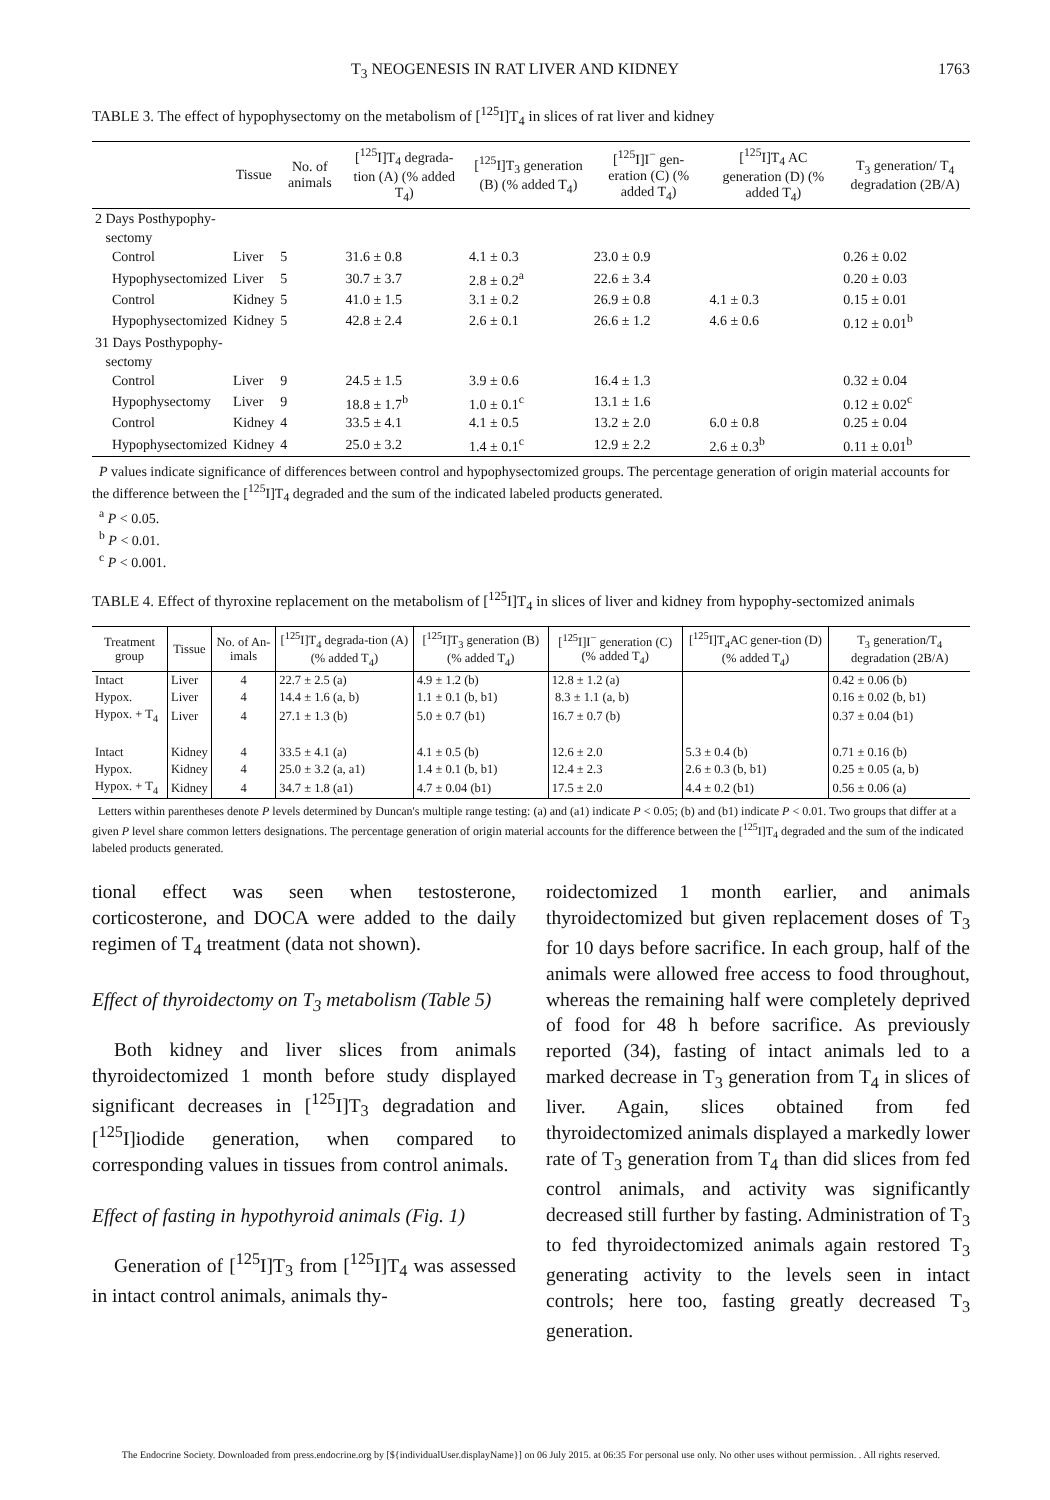T<sub>3</sub> NEOGENESIS IN RAT LIVER AND KIDNEY 1763
TABLE 3. The effect of hypophysectomy on the metabolism of [<sup>125</sup>I]T<sub>4</sub> in slices of rat liver and kidney
| | Tissue | No. of animals | [<sup>125</sup>I]T<sub>4</sub> degrada-tion (A) (% added T<sub>4</sub>) | [<sup>125</sup>I]T<sub>3</sub> generation (B) (% added T<sub>4</sub>) | [<sup>125</sup>I]I<sup>−</sup> gen-eration (C) (% added T<sub>4</sub>) | [<sup>125</sup>I]T<sub>4</sub> AC generation (D) (% added T<sub>4</sub>) | T<sub>3</sub> generation/ T<sub>4</sub> degradation (2B/A) |
| --- | --- | --- | --- | --- | --- | --- | --- |
| 2 Days Posthypophy- sectomy | | | | | | | |
| Control | Liver | 5 | 31.6 ± 0.8 | 4.1 ± 0.3 | 23.0 ± 0.9 | | 0.26 ± 0.02 |
| Hypophysectomized | Liver | 5 | 30.7 ± 3.7 | 2.8 ± 0.2<sup>a</sup> | 22.6 ± 3.4 | | 0.20 ± 0.03 |
| Control | Kidney | 5 | 41.0 ± 1.5 | 3.1 ± 0.2 | 26.9 ± 0.8 | 4.1 ± 0.3 | 0.15 ± 0.01 |
| Hypophysectomized | Kidney | 5 | 42.8 ± 2.4 | 2.6 ± 0.1 | 26.6 ± 1.2 | 4.6 ± 0.6 | 0.12 ± 0.01<sup>b</sup> |
| 31 Days Posthypophy- sectomy | | | | | | | |
| Control | Liver | 9 | 24.5 ± 1.5 | 3.9 ± 0.6 | 16.4 ± 1.3 | | 0.32 ± 0.04 |
| Hypophysectomy | Liver | 9 | 18.8 ± 1.7<sup>b</sup> | 1.0 ± 0.1<sup>c</sup> | 13.1 ± 1.6 | | 0.12 ± 0.02<sup>c</sup> |
| Control | Kidney | 4 | 33.5 ± 4.1 | 4.1 ± 0.5 | 13.2 ± 2.0 | 6.0 ± 0.8 | 0.25 ± 0.04 |
| Hypophysectomized | Kidney | 4 | 25.0 ± 3.2 | 1.4 ± 0.1<sup>c</sup> | 12.9 ± 2.2 | 2.6 ± 0.3<sup>b</sup> | 0.11 ± 0.01<sup>b</sup> |
P values indicate significance of differences between control and hypophysectomized groups. The percentage generation of origin material accounts for the difference between the [<sup>125</sup>I]T<sub>4</sub> degraded and the sum of the indicated labeled products generated.
<sup>a</sup> P < 0.05.
<sup>b</sup> P < 0.01.
<sup>c</sup> P < 0.001.
TABLE 4. Effect of thyroxine replacement on the metabolism of [<sup>125</sup>I]T<sub>4</sub> in slices of liver and kidney from hypophy-sectomized animals
| Treatment group | Tissue | No. of An-imals | [<sup>125</sup>I]T<sub>4</sub> degrada-tion (A) (% added T<sub>4</sub>) | [<sup>125</sup>I]T<sub>3</sub> generation (B) (% added T<sub>4</sub>) | [<sup>125</sup>I]I<sup>−</sup> generation (C) (% added T<sub>4</sub>) | [<sup>125</sup>I]T<sub>4</sub>AC gener-tion (D) (% added T<sub>4</sub>) | T<sub>3</sub> generation/T<sub>4</sub> degradation (2B/A) |
| --- | --- | --- | --- | --- | --- | --- | --- |
| Intact | Liver | 4 | 22.7 ± 2.5 (a) | 4.9 ± 1.2 (b) | 12.8 ± 1.2 (a) | | 0.42 ± 0.06 (b) |
| Hypox. | Liver | 4 | 14.4 ± 1.6 (a, b) | 1.1 ± 0.1 (b, b1) | 8.3 ± 1.1 (a, b) | | 0.16 ± 0.02 (b, b1) |
| Hypox. + T<sub>4</sub> | Liver | 4 | 27.1 ± 1.3 (b) | 5.0 ± 0.7 (b1) | 16.7 ± 0.7 (b) | | 0.37 ± 0.04 (b1) |
| Intact | Kidney | 4 | 33.5 ± 4.1 (a) | 4.1 ± 0.5 (b) | 12.6 ± 2.0 | 5.3 ± 0.4 (b) | 0.71 ± 0.16 (b) |
| Hypox. | Kidney | 4 | 25.0 ± 3.2 (a, a1) | 1.4 ± 0.1 (b, b1) | 12.4 ± 2.3 | 2.6 ± 0.3 (b, b1) | 0.25 ± 0.05 (a, b) |
| Hypox. + T<sub>4</sub> | Kidney | 4 | 34.7 ± 1.8 (a1) | 4.7 ± 0.04 (b1) | 17.5 ± 2.0 | 4.4 ± 0.2 (b1) | 0.56 ± 0.06 (a) |
Letters within parentheses denote P levels determined by Duncan's multiple range testing: (a) and (a1) indicate P < 0.05; (b) and (b1) indicate P < 0.01. Two groups that differ at a given P level share common letters designations. The percentage generation of origin material accounts for the difference between the [<sup>125</sup>I]T<sub>4</sub> degraded and the sum of the indicated labeled products generated.
tional effect was seen when testosterone, corticosterone, and DOCA were added to the daily regimen of T<sub>4</sub> treatment (data not shown).
Effect of thyroidectomy on T<sub>3</sub> metabolism (Table 5)
Both kidney and liver slices from animals thyroidectomized 1 month before study displayed significant decreases in [<sup>125</sup>I]T<sub>3</sub> degradation and [<sup>125</sup>I]iodide generation, when compared to corresponding values in tissues from control animals.
Effect of fasting in hypothyroid animals (Fig. 1)
Generation of [<sup>125</sup>I]T<sub>3</sub> from [<sup>125</sup>I]T<sub>4</sub> was assessed in intact control animals, animals thy-
roidectomized 1 month earlier, and animals thyroidectomized but given replacement doses of T<sub>3</sub> for 10 days before sacrifice. In each group, half of the animals were allowed free access to food throughout, whereas the remaining half were completely deprived of food for 48 h before sacrifice. As previously reported (34), fasting of intact animals led to a marked decrease in T<sub>3</sub> generation from T<sub>4</sub> in slices of liver. Again, slices obtained from fed thyroidectomized animals displayed a markedly lower rate of T<sub>3</sub> generation from T<sub>4</sub> than did slices from fed control animals, and activity was significantly decreased still further by fasting. Administration of T<sub>3</sub> to fed thyroidectomized animals again restored T<sub>3</sub> generating activity to the levels seen in intact controls; here too, fasting greatly decreased T<sub>3</sub> generation.
The Endocrine Society. Downloaded from press.endocrine.org by [${individualUser.displayName}] on 06 July 2015. at 06:35 For personal use only. No other uses without permission. . All rights reserved.